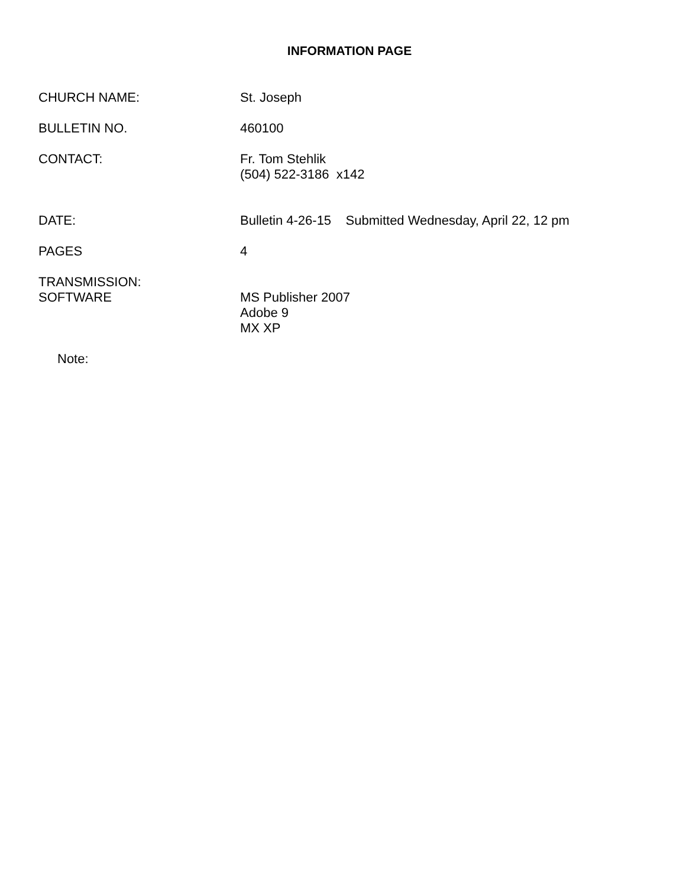INFORMATION PAGE
CHURCH NAME: St. Joseph
BULLETIN NO. 460100
CONTACT: Fr. Tom Stehlik
(504) 522-3186 x142
DATE: Bulletin 4-26-15 Submitted Wednesday, April 22, 12 pm
PAGES 4
TRANSMISSION:
SOFTWARE
MS Publisher 2007
Adobe 9
MX XP
Note: